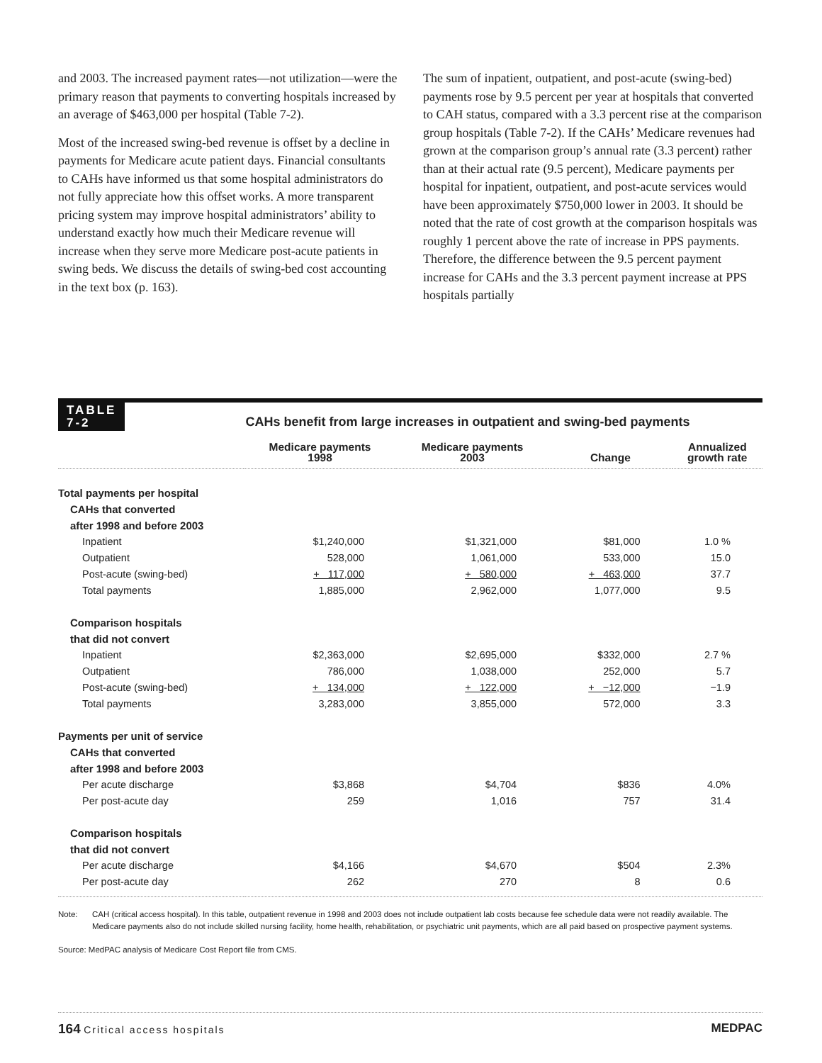and 2003. The increased payment rates—not utilization—were the primary reason that payments to converting hospitals increased by an average of $463,000 per hospital (Table 7-2).
Most of the increased swing-bed revenue is offset by a decline in payments for Medicare acute patient days. Financial consultants to CAHs have informed us that some hospital administrators do not fully appreciate how this offset works. A more transparent pricing system may improve hospital administrators’ ability to understand exactly how much their Medicare revenue will increase when they serve more Medicare post-acute patients in swing beds. We discuss the details of swing-bed cost accounting in the text box (p. 163).
The sum of inpatient, outpatient, and post-acute (swing-bed) payments rose by 9.5 percent per year at hospitals that converted to CAH status, compared with a 3.3 percent rise at the comparison group hospitals (Table 7-2). If the CAHs’ Medicare revenues had grown at the comparison group’s annual rate (3.3 percent) rather than at their actual rate (9.5 percent), Medicare payments per hospital for inpatient, outpatient, and post-acute services would have been approximately $750,000 lower in 2003. It should be noted that the rate of cost growth at the comparison hospitals was roughly 1 percent above the rate of increase in PPS payments. Therefore, the difference between the 9.5 percent payment increase for CAHs and the 3.3 percent payment increase at PPS hospitals partially
TABLE
7-2
CAHs benefit from large increases in outpatient and swing-bed payments
| | Medicare payments 1998 | Medicare payments 2003 | Change | Annualized growth rate |
| --- | --- | --- | --- | --- |
| Total payments per hospital | | | | |
| CAHs that converted | | | | |
| after 1998 and before 2003 | | | | |
| Inpatient | $1,240,000 | $1,321,000 | $81,000 | 1.0 % |
| Outpatient | 528,000 | 1,061,000 | 533,000 | 15.0 |
| Post-acute (swing-bed) | + 117,000 | + 580,000 | + 463,000 | 37.7 |
| Total payments | 1,885,000 | 2,962,000 | 1,077,000 | 9.5 |
| Comparison hospitals | | | | |
| that did not convert | | | | |
| Inpatient | $2,363,000 | $2,695,000 | $332,000 | 2.7 % |
| Outpatient | 786,000 | 1,038,000 | 252,000 | 5.7 |
| Post-acute (swing-bed) | + 134,000 | + 122,000 | + −12,000 | −1.9 |
| Total payments | 3,283,000 | 3,855,000 | 572,000 | 3.3 |
| Payments per unit of service | | | | |
| CAHs that converted | | | | |
| after 1998 and before 2003 | | | | |
| Per acute discharge | $3,868 | $4,704 | $836 | 4.0% |
| Per post-acute day | 259 | 1,016 | 757 | 31.4 |
| Comparison hospitals | | | | |
| that did not convert | | | | |
| Per acute discharge | $4,166 | $4,670 | $504 | 2.3% |
| Per post-acute day | 262 | 270 | 8 | 0.6 |
Note: CAH (critical access hospital). In this table, outpatient revenue in 1998 and 2003 does not include outpatient lab costs because fee schedule data were not readily available. The Medicare payments also do not include skilled nursing facility, home health, rehabilitation, or psychiatric unit payments, which are all paid based on prospective payment systems.
Source: MedPAC analysis of Medicare Cost Report file from CMS.
164 Critical access hospitals
MEDPAC